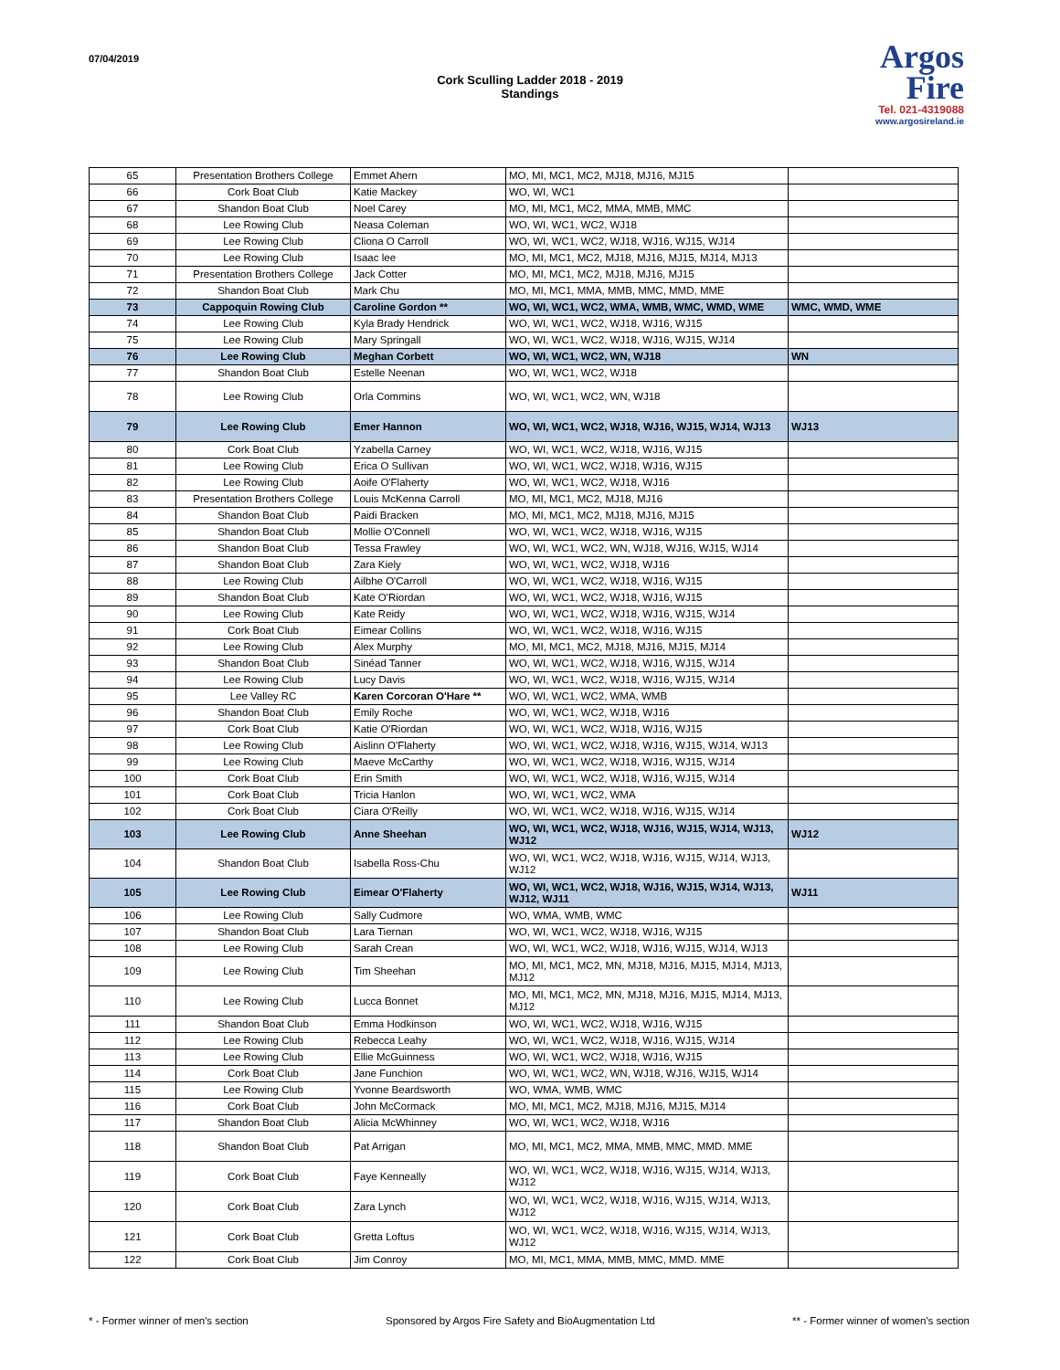07/04/2019
Cork Sculling Ladder 2018 - 2019
Standings
Argos
Fire
Tel. 021-4319088
www.argosireland.ie
| 65 | Presentation Brothers College | Emmet Ahern | MO, MI, MC1, MC2, MJ18, MJ16, MJ15 | |
| 66 | Cork Boat Club | Katie Mackey | WO, WI, WC1 | |
| 67 | Shandon Boat Club | Noel Carey | MO, MI, MC1, MC2, MMA, MMB, MMC | |
| 68 | Lee Rowing Club | Neasa Coleman | WO, WI, WC1, WC2, WJ18 | |
| 69 | Lee Rowing Club | Cliona O Carroll | WO, WI, WC1, WC2, WJ18, WJ16, WJ15, WJ14 | |
| 70 | Lee Rowing Club | Isaac lee | MO, MI, MC1, MC2, MJ18, MJ16, MJ15, MJ14, MJ13 | |
| 71 | Presentation Brothers College | Jack Cotter | MO, MI, MC1, MC2, MJ18, MJ16, MJ15 | |
| 72 | Shandon Boat Club | Mark Chu | MO, MI, MC1, MMA, MMB, MMC, MMD, MME | |
| 73 | Cappoquin Rowing Club | Caroline Gordon ** | WO, WI, WC1, WC2, WMA, WMB, WMC, WMD, WME | WMC, WMD, WME |
| 74 | Lee Rowing Club | Kyla Brady Hendrick | WO, WI, WC1, WC2, WJ18, WJ16, WJ15 | |
| 75 | Lee Rowing Club | Mary Springall | WO, WI, WC1, WC2, WJ18, WJ16, WJ15, WJ14 | |
| 76 | Lee Rowing Club | Meghan Corbett | WO, WI, WC1, WC2, WN, WJ18 | WN |
| 77 | Shandon Boat Club | Estelle Neenan | WO, WI, WC1, WC2, WJ18 | |
| 78 | Lee Rowing Club | Orla Commins | WO, WI, WC1, WC2, WN, WJ18 | |
| 79 | Lee Rowing Club | Emer Hannon | WO, WI, WC1, WC2, WJ18, WJ16, WJ15, WJ14, WJ13 | WJ13 |
| 80 | Cork Boat Club | Yzabella Carney | WO, WI, WC1, WC2, WJ18, WJ16, WJ15 | |
| 81 | Lee Rowing Club | Erica O Sullivan | WO, WI, WC1, WC2, WJ18, WJ16, WJ15 | |
| 82 | Lee Rowing Club | Aoife O'Flaherty | WO, WI, WC1, WC2, WJ18, WJ16 | |
| 83 | Presentation Brothers College | Louis McKenna Carroll | MO, MI, MC1, MC2, MJ18, MJ16 | |
| 84 | Shandon Boat Club | Paidi Bracken | MO, MI, MC1, MC2, MJ18, MJ16, MJ15 | |
| 85 | Shandon Boat Club | Mollie O'Connell | WO, WI, WC1, WC2, WJ18, WJ16, WJ15 | |
| 86 | Shandon Boat Club | Tessa Frawley | WO, WI, WC1, WC2, WN, WJ18, WJ16, WJ15, WJ14 | |
| 87 | Shandon Boat Club | Zara Kiely | WO, WI, WC1, WC2, WJ18, WJ16 | |
| 88 | Lee Rowing Club | Ailbhe O'Carroll | WO, WI, WC1, WC2, WJ18, WJ16, WJ15 | |
| 89 | Shandon Boat Club | Kate O'Riordan | WO, WI, WC1, WC2, WJ18, WJ16, WJ15 | |
| 90 | Lee Rowing Club | Kate Reidy | WO, WI, WC1, WC2, WJ18, WJ16, WJ15, WJ14 | |
| 91 | Cork Boat Club | Eimear Collins | WO, WI, WC1, WC2, WJ18, WJ16, WJ15 | |
| 92 | Lee Rowing Club | Alex Murphy | MO, MI, MC1, MC2, MJ18, MJ16, MJ15, MJ14 | |
| 93 | Shandon Boat Club | Sinéad Tanner | WO, WI, WC1, WC2, WJ18, WJ16, WJ15, WJ14 | |
| 94 | Lee Rowing Club | Lucy Davis | WO, WI, WC1, WC2, WJ18, WJ16, WJ15, WJ14 | |
| 95 | Lee Valley RC | Karen Corcoran O'Hare ** | WO, WI, WC1, WC2, WMA, WMB | |
| 96 | Shandon Boat Club | Emily Roche | WO, WI, WC1, WC2, WJ18, WJ16 | |
| 97 | Cork Boat Club | Katie O'Riordan | WO, WI, WC1, WC2, WJ18, WJ16, WJ15 | |
| 98 | Lee Rowing Club | Aislinn O'Flaherty | WO, WI, WC1, WC2, WJ18, WJ16, WJ15, WJ14, WJ13 | |
| 99 | Lee Rowing Club | Maeve McCarthy | WO, WI, WC1, WC2, WJ18, WJ16, WJ15, WJ14 | |
| 100 | Cork Boat Club | Erin Smith | WO, WI, WC1, WC2, WJ18, WJ16, WJ15, WJ14 | |
| 101 | Cork Boat Club | Tricia Hanlon | WO, WI, WC1, WC2, WMA | |
| 102 | Cork Boat Club | Ciara O'Reilly | WO, WI, WC1, WC2, WJ18, WJ16, WJ15, WJ14 | |
| 103 | Lee Rowing Club | Anne Sheehan | WO, WI, WC1, WC2, WJ18, WJ16, WJ15, WJ14, WJ13, WJ12 | WJ12 |
| 104 | Shandon Boat Club | Isabella Ross-Chu | WO, WI, WC1, WC2, WJ18, WJ16, WJ15, WJ14, WJ13, WJ12 | |
| 105 | Lee Rowing Club | Eimear O'Flaherty | WO, WI, WC1, WC2, WJ18, WJ16, WJ15, WJ14, WJ13, WJ12, WJ11 | WJ11 |
| 106 | Lee Rowing Club | Sally Cudmore | WO, WMA, WMB, WMC | |
| 107 | Shandon Boat Club | Lara Tiernan | WO, WI, WC1, WC2, WJ18, WJ16, WJ15 | |
| 108 | Lee Rowing Club | Sarah Crean | WO, WI, WC1, WC2, WJ18, WJ16, WJ15, WJ14, WJ13 | |
| 109 | Lee Rowing Club | Tim Sheehan | MO, MI, MC1, MC2, MN, MJ18, MJ16, MJ15, MJ14, MJ13, MJ12 | |
| 110 | Lee Rowing Club | Lucca Bonnet | MO, MI, MC1, MC2, MN, MJ18, MJ16, MJ15, MJ14, MJ13, MJ12 | |
| 111 | Shandon Boat Club | Emma Hodkinson | WO, WI, WC1, WC2, WJ18, WJ16, WJ15 | |
| 112 | Lee Rowing Club | Rebecca Leahy | WO, WI, WC1, WC2, WJ18, WJ16, WJ15, WJ14 | |
| 113 | Lee Rowing Club | Ellie McGuinness | WO, WI, WC1, WC2, WJ18, WJ16, WJ15 | |
| 114 | Cork Boat Club | Jane Funchion | WO, WI, WC1, WC2, WN, WJ18, WJ16, WJ15, WJ14 | |
| 115 | Lee Rowing Club | Yvonne Beardsworth | WO, WMA, WMB, WMC | |
| 116 | Cork Boat Club | John McCormack | MO, MI, MC1, MC2, MJ18, MJ16, MJ15, MJ14 | |
| 117 | Shandon Boat Club | Alicia McWhinney | WO, WI, WC1, WC2, WJ18, WJ16 | |
| 118 | Shandon Boat Club | Pat Arrigan | MO, MI, MC1, MC2, MMA, MMB, MMC, MMD. MME | |
| 119 | Cork Boat Club | Faye Kenneally | WO, WI, WC1, WC2, WJ18, WJ16, WJ15, WJ14, WJ13, WJ12 | |
| 120 | Cork Boat Club | Zara Lynch | WO, WI, WC1, WC2, WJ18, WJ16, WJ15, WJ14, WJ13, WJ12 | |
| 121 | Cork Boat Club | Gretta Loftus | WO, WI, WC1, WC2, WJ18, WJ16, WJ15, WJ14, WJ13, WJ12 | |
| 122 | Cork Boat Club | Jim Conroy | MO, MI, MC1, MMA, MMB, MMC, MMD. MME | |
* - Former winner of men's section Sponsored by Argos Fire Safety and BioAugmentation Ltd ** - Former winner of women's section